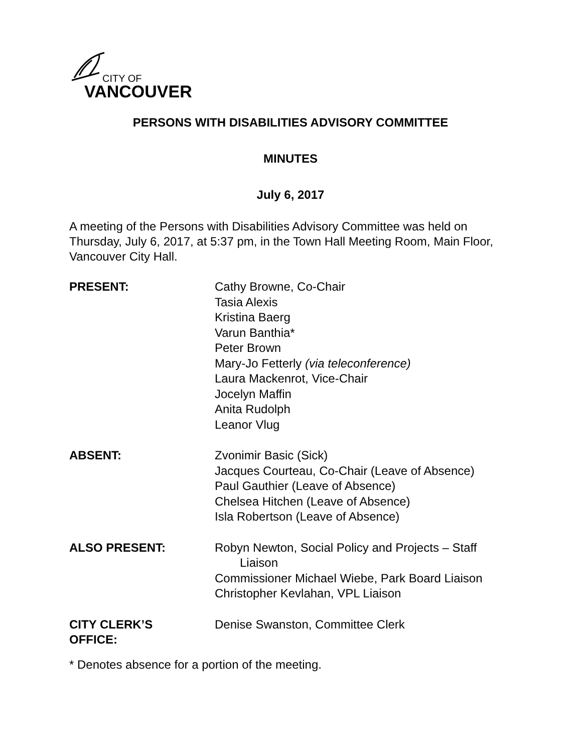CITY OF
VANCOUVER
PERSONS WITH DISABILITIES ADVISORY COMMITTEE
MINUTES
July 6, 2017
A meeting of the Persons with Disabilities Advisory Committee was held on Thursday, July 6, 2017, at 5:37 pm, in the Town Hall Meeting Room, Main Floor, Vancouver City Hall.
| PRESENT: | Cathy Browne, Co-Chair Tasia Alexis Kristina Baerg Varun Banthia* Peter Brown Mary-Jo Fetterly (via teleconference) Laura Mackenrot, Vice-Chair Jocelyn Maffin Anita Rudolph Leanor Vlug |
| ABSENT: | Zvonimir Basic (Sick) Jacques Courteau, Co-Chair (Leave of Absence) Paul Gauthier (Leave of Absence) Chelsea Hitchen (Leave of Absence) Isla Robertson (Leave of Absence) |
| ALSO PRESENT: | Robyn Newton, Social Policy and Projects – Staff Liaison Commissioner Michael Wiebe, Park Board Liaison Christopher Kevlahan, VPL Liaison |
| CITY CLERK’S OFFICE: | Denise Swanston, Committee Clerk |
* Denotes absence for a portion of the meeting.